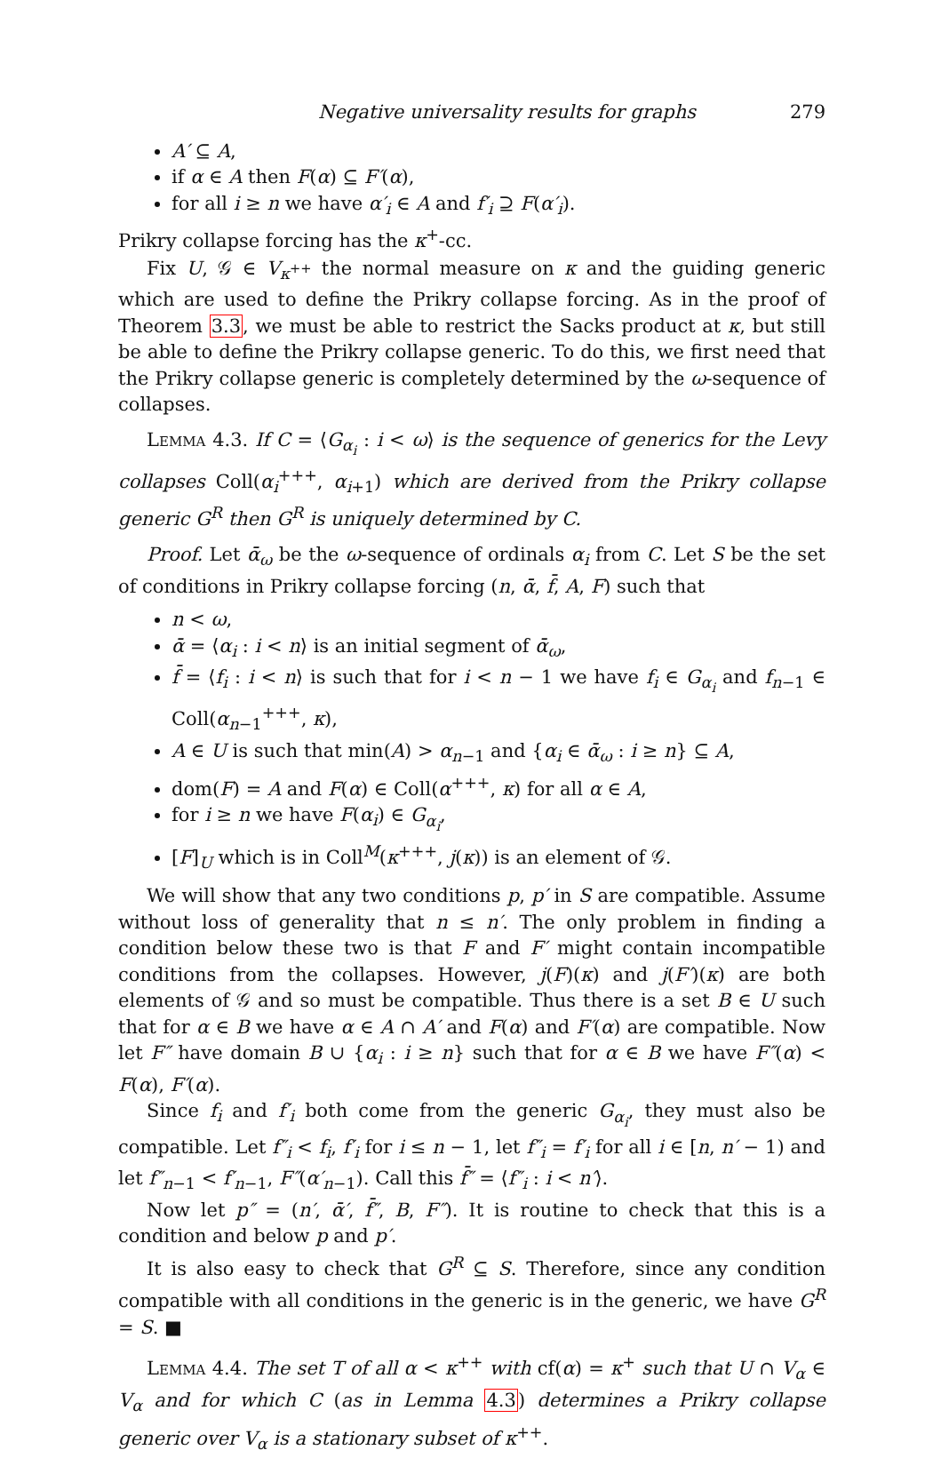Negative universality results for graphs 279
A′ ⊆ A,
if α ∈ A then F(α) ⊆ F′(α),
for all i ≥ n we have α′<sub>i</sub> ∈ A and f′<sub>i</sub> ⊇ F(α′<sub>i</sub>).
Prikry collapse forcing has the κ<sup>+</sup>-cc.
Fix U, 𝒢 ∈ V<sub>κ<sup>++</sup></sub> the normal measure on κ and the guiding generic which are used to define the Prikry collapse forcing. As in the proof of Theorem 3.3, we must be able to restrict the Sacks product at κ, but still be able to define the Prikry collapse generic. To do this, we first need that the Prikry collapse generic is completely determined by the ω-sequence of collapses.
Lemma 4.3. If C = ⟨G<sub>α<sub>i</sub></sub> : i < ω⟩ is the sequence of generics for the Levy collapses Coll(α<sub>i</sub><sup>+++</sup>, α<sub>i+1</sub>) which are derived from the Prikry collapse generic G<sup>R</sup> then G<sup>R</sup> is uniquely determined by C.
Proof. Let ᾱ<sub>ω</sub> be the ω-sequence of ordinals α<sub>i</sub> from C. Let S be the set of conditions in Prikry collapse forcing (n, ᾱ, f̄, A, F) such that
n < ω,
ᾱ = ⟨α<sub>i</sub> : i < n⟩ is an initial segment of ᾱ<sub>ω</sub>,
f̄ = ⟨f<sub>i</sub> : i < n⟩ is such that for i < n − 1 we have f<sub>i</sub> ∈ G<sub>α<sub>i</sub></sub> and f<sub>n−1</sub> ∈ Coll(α<sub>n−1</sub><sup>+++</sup>, κ),
A ∈ U is such that min(A) > α<sub>n−1</sub> and {α<sub>i</sub> ∈ ᾱ<sub>ω</sub> : i ≥ n} ⊆ A,
dom(F) = A and F(α) ∈ Coll(α<sup>+++</sup>, κ) for all α ∈ A,
for i ≥ n we have F(α<sub>i</sub>) ∈ G<sub>α<sub>i</sub></sub>,
[F]<sub>U</sub> which is in Coll<sup>M</sup>(κ<sup>+++</sup>, j(κ)) is an element of 𝒢.
We will show that any two conditions p, p′ in S are compatible. Assume without loss of generality that n ≤ n′. The only problem in finding a condition below these two is that F and F′ might contain incompatible conditions from the collapses. However, j(F)(κ) and j(F′)(κ) are both elements of 𝒢 and so must be compatible. Thus there is a set B ∈ U such that for α ∈ B we have α ∈ A ∩ A′ and F(α) and F′(α) are compatible. Now let F″ have domain B ∪ {α<sub>i</sub> : i ≥ n} such that for α ∈ B we have F″(α) < F(α), F′(α).
Since f<sub>i</sub> and f′<sub>i</sub> both come from the generic G<sub>α<sub>i</sub></sub>, they must also be compatible. Let f″<sub>i</sub> < f<sub>i</sub>, f′<sub>i</sub> for i ≤ n − 1, let f″<sub>i</sub> = f′<sub>i</sub> for all i ∈ [n, n′ − 1) and let f″<sub>n−1</sub> < f′<sub>n−1</sub>, F″(α′<sub>n−1</sub>). Call this f̄″ = ⟨f″<sub>i</sub> : i < n′⟩.
Now let p″ = (n′, ᾱ′, f̄″, B, F″). It is routine to check that this is a condition and below p and p′.
It is also easy to check that G<sup>R</sup> ⊆ S. Therefore, since any condition compatible with all conditions in the generic is in the generic, we have G<sup>R</sup> = S. ■
Lemma 4.4. The set T of all α < κ<sup>++</sup> with cf(α) = κ<sup>+</sup> such that U ∩ V<sub>α</sub> ∈ V<sub>α</sub> and for which C (as in Lemma 4.3) determines a Prikry collapse generic over V<sub>α</sub> is a stationary subset of κ<sup>++</sup>.